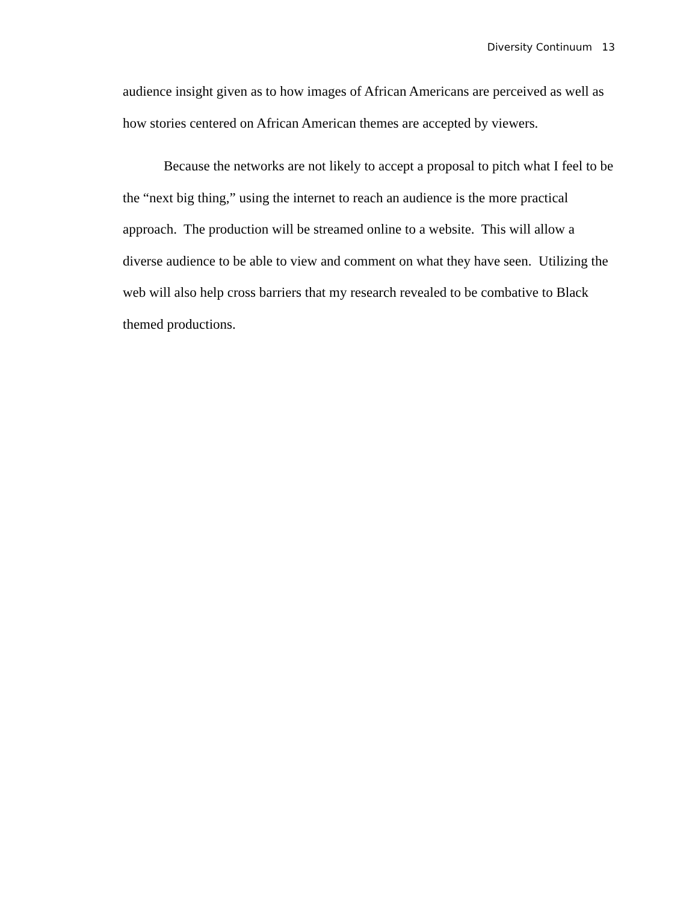Diversity Continuum 13
audience insight given as to how images of African Americans are perceived as well as how stories centered on African American themes are accepted by viewers.
Because the networks are not likely to accept a proposal to pitch what I feel to be the “next big thing,” using the internet to reach an audience is the more practical approach. The production will be streamed online to a website. This will allow a diverse audience to be able to view and comment on what they have seen. Utilizing the web will also help cross barriers that my research revealed to be combative to Black themed productions.